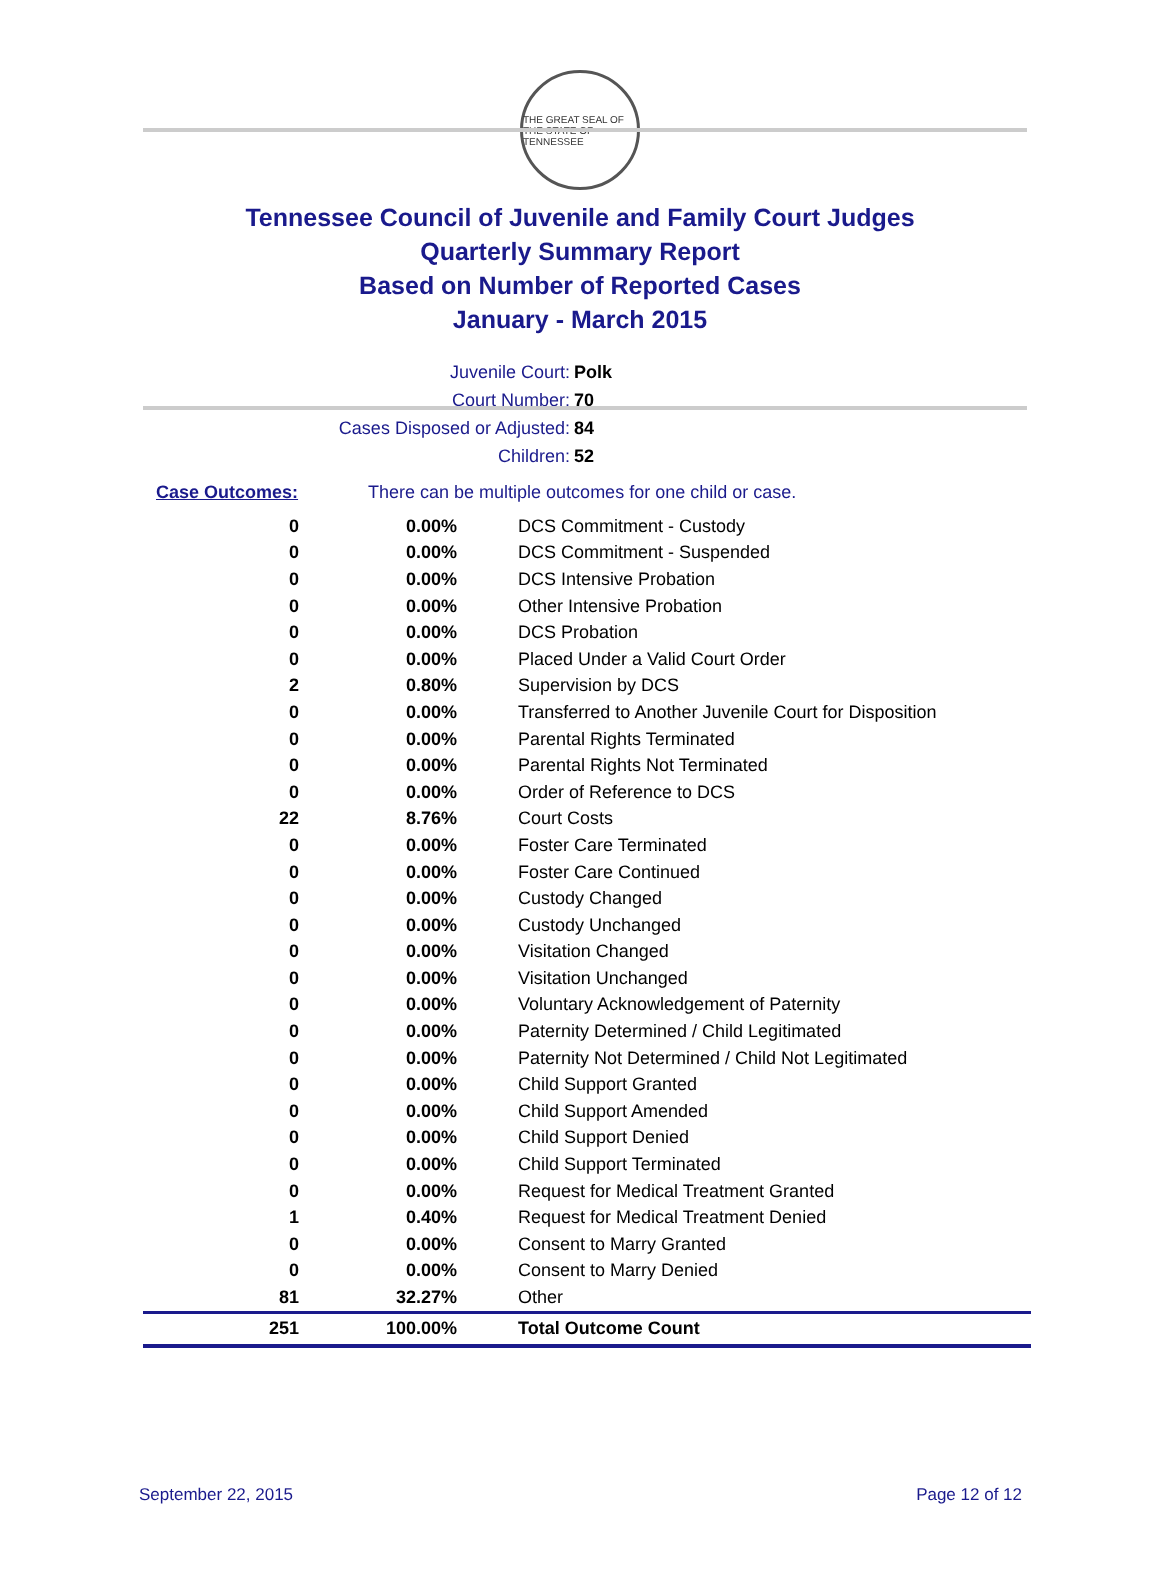THE GREAT SEAL OF THE STATE OF TENNESSEE
Tennessee Council of Juvenile and Family Court Judges
Quarterly Summary Report
Based on Number of Reported Cases
January - March 2015
| Juvenile Court: | Polk |
| Court Number: | 70 |
| Cases Disposed or Adjusted: | 84 |
| Children: | 52 |
Case Outcomes: There can be multiple outcomes for one child or case.
| 0 | 0.00% | DCS Commitment - Custody |
| 0 | 0.00% | DCS Commitment - Suspended |
| 0 | 0.00% | DCS Intensive Probation |
| 0 | 0.00% | Other Intensive Probation |
| 0 | 0.00% | DCS Probation |
| 0 | 0.00% | Placed Under a Valid Court Order |
| 2 | 0.80% | Supervision by DCS |
| 0 | 0.00% | Transferred to Another Juvenile Court for Disposition |
| 0 | 0.00% | Parental Rights Terminated |
| 0 | 0.00% | Parental Rights Not Terminated |
| 0 | 0.00% | Order of Reference to DCS |
| 22 | 8.76% | Court Costs |
| 0 | 0.00% | Foster Care Terminated |
| 0 | 0.00% | Foster Care Continued |
| 0 | 0.00% | Custody Changed |
| 0 | 0.00% | Custody Unchanged |
| 0 | 0.00% | Visitation Changed |
| 0 | 0.00% | Visitation Unchanged |
| 0 | 0.00% | Voluntary Acknowledgement of Paternity |
| 0 | 0.00% | Paternity Determined / Child Legitimated |
| 0 | 0.00% | Paternity Not Determined / Child Not Legitimated |
| 0 | 0.00% | Child Support Granted |
| 0 | 0.00% | Child Support Amended |
| 0 | 0.00% | Child Support Denied |
| 0 | 0.00% | Child Support Terminated |
| 0 | 0.00% | Request for Medical Treatment Granted |
| 1 | 0.40% | Request for Medical Treatment Denied |
| 0 | 0.00% | Consent to Marry Granted |
| 0 | 0.00% | Consent to Marry Denied |
| 81 | 32.27% | Other |
| 251 | 100.00% | Total Outcome Count |
September 22, 2015 Page 12 of 12